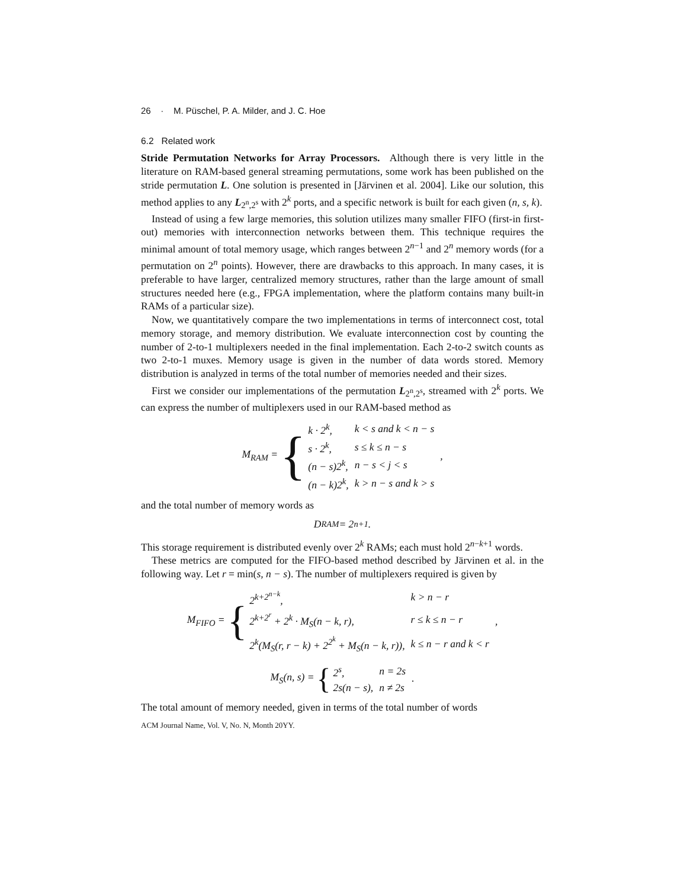26 · M. Püschel, P. A. Milder, and J. C. Hoe
6.2 Related work
Stride Permutation Networks for Array Processors. Although there is very little in the literature on RAM-based general streaming permutations, some work has been published on the stride permutation L. One solution is presented in [Järvinen et al. 2004]. Like our solution, this method applies to any L<sub>2<sup>n</sup>,2<sup>s</sup></sub> with 2<sup>k</sup> ports, and a specific network is built for each given (n, s, k).
Instead of using a few large memories, this solution utilizes many smaller FIFO (first-in first-out) memories with interconnection networks between them. This technique requires the minimal amount of total memory usage, which ranges between 2<sup>n−1</sup> and 2<sup>n</sup> memory words (for a permutation on 2<sup>n</sup> points). However, there are drawbacks to this approach. In many cases, it is preferable to have larger, centralized memory structures, rather than the large amount of small structures needed here (e.g., FPGA implementation, where the platform contains many built-in RAMs of a particular size).
Now, we quantitatively compare the two implementations in terms of interconnect cost, total memory storage, and memory distribution. We evaluate interconnection cost by counting the number of 2-to-1 multiplexers needed in the final implementation. Each 2-to-2 switch counts as two 2-to-1 muxes. Memory usage is given in the number of data words stored. Memory distribution is analyzed in terms of the total number of memories needed and their sizes.
First we consider our implementations of the permutation L<sub>2<sup>n</sup>,2<sup>s</sup></sub>, streamed with 2<sup>k</sup> ports. We can express the number of multiplexers used in our RAM-based method as
M<sub>RAM</sub> = {
| k · 2<sup>k</sup>, | k < s and k < n − s |
| s · 2<sup>k</sup>, | s ≤ k ≤ n − s |
| (n − s)2<sup>k</sup>, | n − s < j < s |
| (n − k)2<sup>k</sup>, | k > n − s and k > s |
,
and the total number of memory words as
D<sub>RAM</sub> = 2<sup>n+1</sup>.
This storage requirement is distributed evenly over 2<sup>k</sup> RAMs; each must hold 2<sup>n−k+1</sup> words.
These metrics are computed for the FIFO-based method described by Järvinen et al. in the following way. Let r = min(s, n − s). The number of multiplexers required is given by
M<sub>FIFO</sub> = {
| 2<sup>k+2<sup>n−k</sup></sup>, | k > n − r |
| 2<sup>k+2<sup>r</sup></sup> + 2<sup>k</sup> · M<sub>S</sub>(n − k, r), | r ≤ k ≤ n − r |
| 2<sup>k</sup>(M<sub>S</sub>(r, r − k) + 2<sup>2<sup>k</sup></sup> + M<sub>S</sub>(n − k, r)), | k ≤ n − r and k < r |
,
M<sub>S</sub>(n, s) = {
| 2<sup>s</sup>, | n = 2s |
| 2s(n − s), | n ≠ 2s |
.
The total amount of memory needed, given in terms of the total number of words
ACM Journal Name, Vol. V, No. N, Month 20YY.